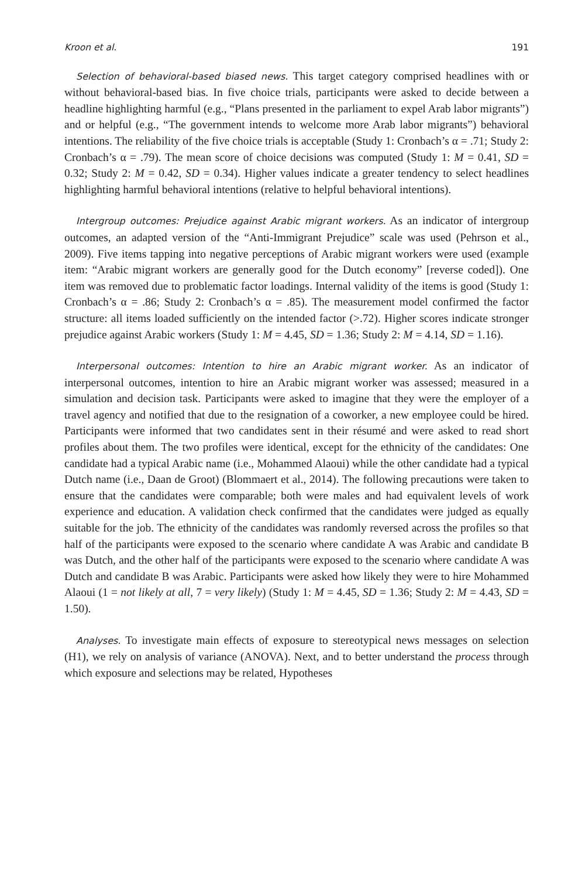Kroon et al. 191
Selection of behavioral-based biased news. This target category comprised headlines with or without behavioral-based bias. In five choice trials, participants were asked to decide between a headline highlighting harmful (e.g., “Plans presented in the parliament to expel Arab labor migrants”) and or helpful (e.g., “The government intends to welcome more Arab labor migrants”) behavioral intentions. The reliability of the five choice trials is acceptable (Study 1: Cronbach’s α = .71; Study 2: Cronbach’s α = .79). The mean score of choice decisions was computed (Study 1: M = 0.41, SD = 0.32; Study 2: M = 0.42, SD = 0.34). Higher values indicate a greater tendency to select headlines highlighting harmful behavioral intentions (relative to helpful behavioral intentions).
Intergroup outcomes: Prejudice against Arabic migrant workers. As an indicator of intergroup outcomes, an adapted version of the “Anti-Immigrant Prejudice” scale was used (Pehrson et al., 2009). Five items tapping into negative perceptions of Arabic migrant workers were used (example item: “Arabic migrant workers are generally good for the Dutch economy” [reverse coded]). One item was removed due to problematic factor loadings. Internal validity of the items is good (Study 1: Cronbach’s α = .86; Study 2: Cronbach’s α = .85). The measurement model confirmed the factor structure: all items loaded sufficiently on the intended factor (>.72). Higher scores indicate stronger prejudice against Arabic workers (Study 1: M = 4.45, SD = 1.36; Study 2: M = 4.14, SD = 1.16).
Interpersonal outcomes: Intention to hire an Arabic migrant worker. As an indicator of interpersonal outcomes, intention to hire an Arabic migrant worker was assessed; measured in a simulation and decision task. Participants were asked to imagine that they were the employer of a travel agency and notified that due to the resignation of a coworker, a new employee could be hired. Participants were informed that two candidates sent in their résumé and were asked to read short profiles about them. The two profiles were identical, except for the ethnicity of the candidates: One candidate had a typical Arabic name (i.e., Mohammed Alaoui) while the other candidate had a typical Dutch name (i.e., Daan de Groot) (Blommaert et al., 2014). The following precautions were taken to ensure that the candidates were comparable; both were males and had equivalent levels of work experience and education. A validation check confirmed that the candidates were judged as equally suitable for the job. The ethnicity of the candidates was randomly reversed across the profiles so that half of the participants were exposed to the scenario where candidate A was Arabic and candidate B was Dutch, and the other half of the participants were exposed to the scenario where candidate A was Dutch and candidate B was Arabic. Participants were asked how likely they were to hire Mohammed Alaoui (1 = not likely at all, 7 = very likely) (Study 1: M = 4.45, SD = 1.36; Study 2: M = 4.43, SD = 1.50).
Analyses. To investigate main effects of exposure to stereotypical news messages on selection (H1), we rely on analysis of variance (ANOVA). Next, and to better understand the process through which exposure and selections may be related, Hypotheses